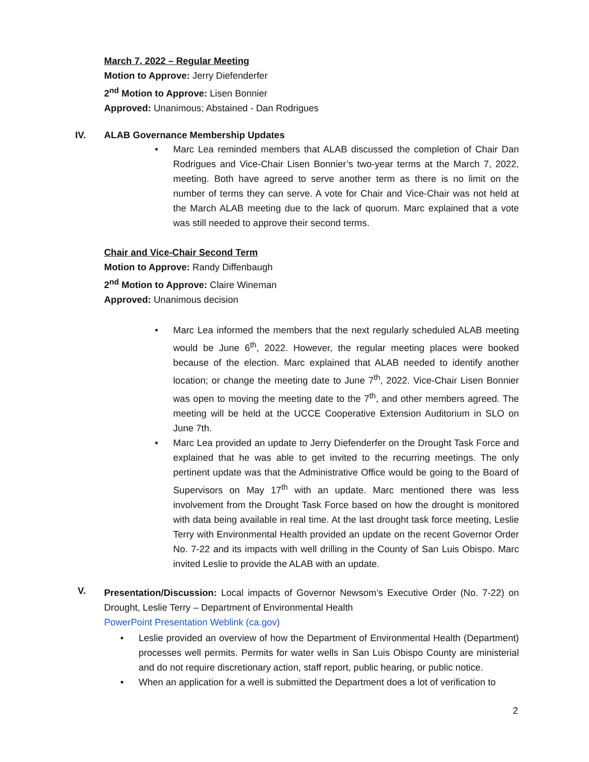March 7, 2022 – Regular Meeting
Motion to Approve: Jerry Diefenderfer
2<sup>nd</sup> Motion to Approve: Lisen Bonnier
Approved: Unanimous; Abstained - Dan Rodrigues
IV. ALAB Governance Membership Updates
• Marc Lea reminded members that ALAB discussed the completion of Chair Dan Rodrigues and Vice-Chair Lisen Bonnier’s two-year terms at the March 7, 2022, meeting. Both have agreed to serve another term as there is no limit on the number of terms they can serve. A vote for Chair and Vice-Chair was not held at the March ALAB meeting due to the lack of quorum. Marc explained that a vote was still needed to approve their second terms.
Chair and Vice-Chair Second Term
Motion to Approve: Randy Diffenbaugh
2<sup>nd</sup> Motion to Approve: Claire Wineman
Approved: Unanimous decision
• Marc Lea informed the members that the next regularly scheduled ALAB meeting would be June 6<sup>th</sup>, 2022. However, the regular meeting places were booked because of the election. Marc explained that ALAB needed to identify another location; or change the meeting date to June 7<sup>th</sup>, 2022. Vice-Chair Lisen Bonnier was open to moving the meeting date to the 7<sup>th</sup>, and other members agreed. The meeting will be held at the UCCE Cooperative Extension Auditorium in SLO on June 7th.
• Marc Lea provided an update to Jerry Diefenderfer on the Drought Task Force and explained that he was able to get invited to the recurring meetings. The only pertinent update was that the Administrative Office would be going to the Board of Supervisors on May 17<sup>th</sup> with an update. Marc mentioned there was less involvement from the Drought Task Force based on how the drought is monitored with data being available in real time. At the last drought task force meeting, Leslie Terry with Environmental Health provided an update on the recent Governor Order No. 7-22 and its impacts with well drilling in the County of San Luis Obispo. Marc invited Leslie to provide the ALAB with an update.
V.
Presentation/Discussion: Local impacts of Governor Newsom’s Executive Order (No. 7-22) on Drought, Leslie Terry – Department of Environmental Health
PowerPoint Presentation Weblink (ca.gov)
• Leslie provided an overview of how the Department of Environmental Health (Department) processes well permits. Permits for water wells in San Luis Obispo County are ministerial and do not require discretionary action, staff report, public hearing, or public notice.
• When an application for a well is submitted the Department does a lot of verification to
2